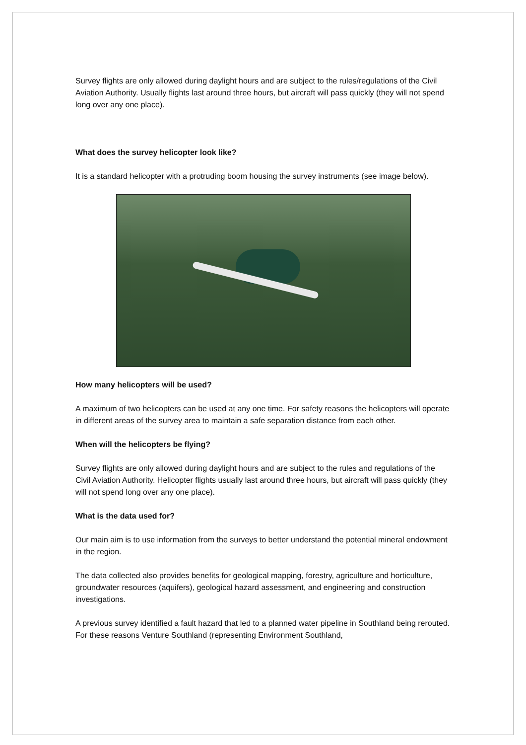Survey flights are only allowed during daylight hours and are subject to the rules/regulations of the Civil Aviation Authority. Usually flights last around three hours, but aircraft will pass quickly (they will not spend long over any one place).
What does the survey helicopter look like?
It is a standard helicopter with a protruding boom housing the survey instruments (see image below).
How many helicopters will be used?
A maximum of two helicopters can be used at any one time. For safety reasons the helicopters will operate in different areas of the survey area to maintain a safe separation distance from each other.
When will the helicopters be flying?
Survey flights are only allowed during daylight hours and are subject to the rules and regulations of the Civil Aviation Authority. Helicopter flights usually last around three hours, but aircraft will pass quickly (they will not spend long over any one place).
What is the data used for?
Our main aim is to use information from the surveys to better understand the potential mineral endowment in the region.
The data collected also provides benefits for geological mapping, forestry, agriculture and horticulture, groundwater resources (aquifers), geological hazard assessment, and engineering and construction investigations.
A previous survey identified a fault hazard that led to a planned water pipeline in Southland being rerouted. For these reasons Venture Southland (representing Environment Southland,